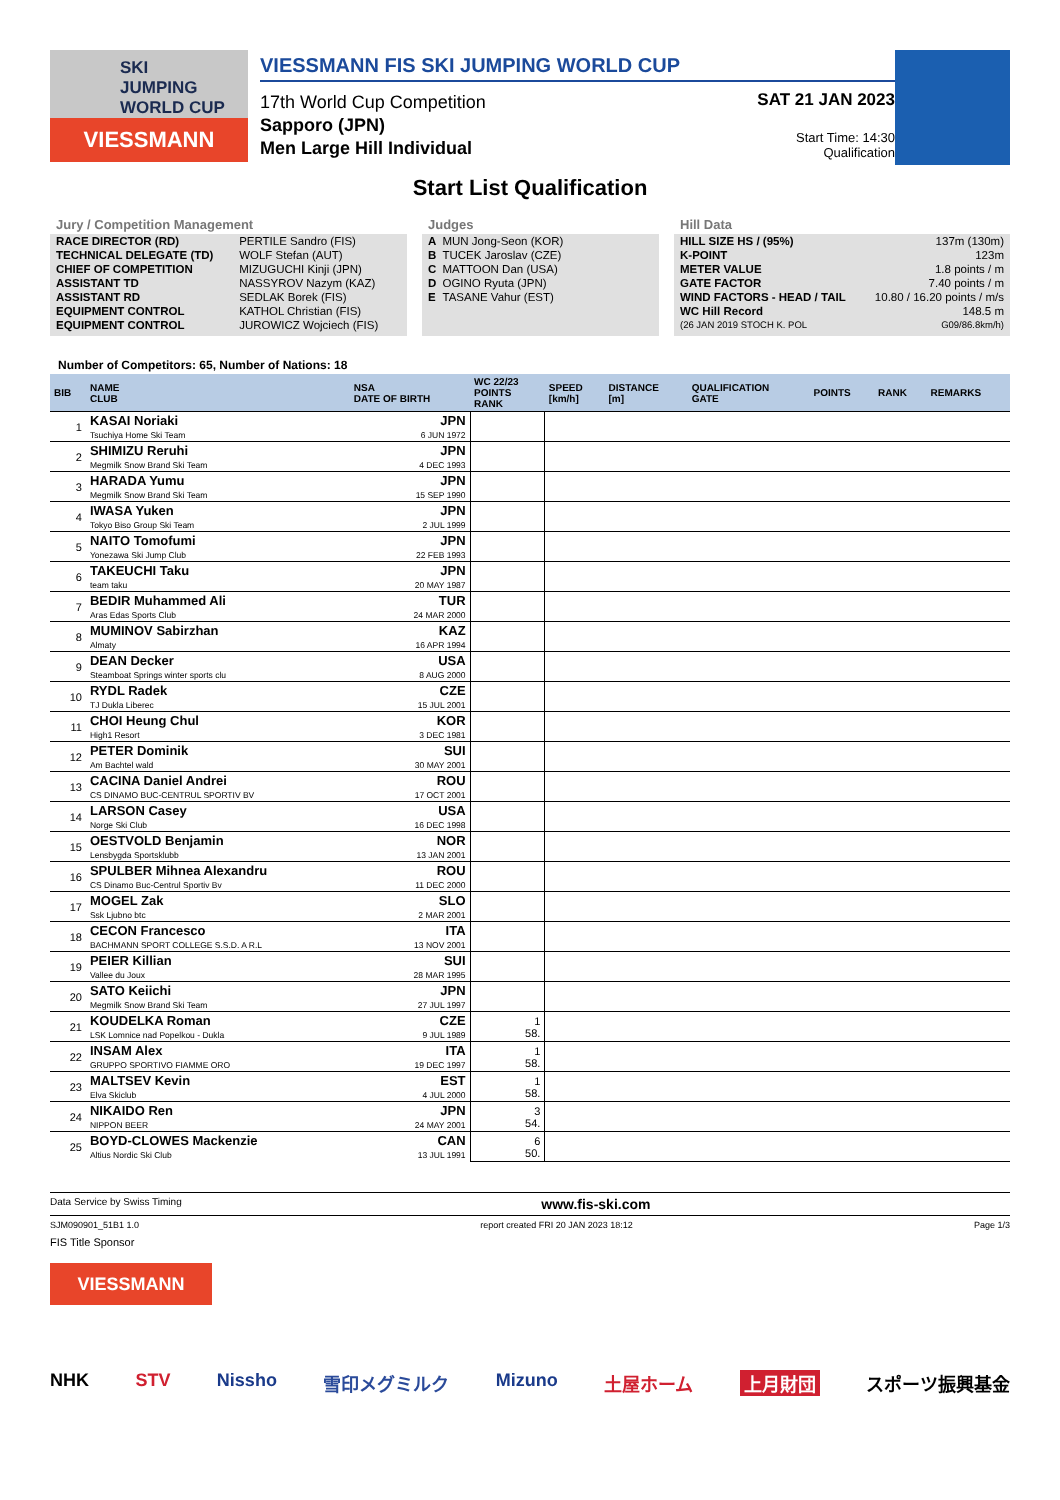SKI
JUMPING
WORLD CUP
VIESSMANN
VIESSMANN FIS SKI JUMPING WORLD CUP
17th World Cup Competition
Sapporo (JPN)
Men Large Hill Individual
SAT 21 JAN 2023
Start Time: 14:30
Qualification
Start List Qualification
Jury / Competition Management
| RACE DIRECTOR (RD) | PERTILE Sandro (FIS) |
| TECHNICAL DELEGATE (TD) | WOLF Stefan (AUT) |
| CHIEF OF COMPETITION | MIZUGUCHI Kinji (JPN) |
| ASSISTANT TD | NASSYROV Nazym (KAZ) |
| ASSISTANT RD | SEDLAK Borek (FIS) |
| EQUIPMENT CONTROL | KATHOL Christian (FIS) |
| EQUIPMENT CONTROL | JUROWICZ Wojciech (FIS) |
Judges
| A | MUN Jong-Seon (KOR) |
| B | TUCEK Jaroslav (CZE) |
| C | MATTOON Dan (USA) |
| D | OGINO Ryuta (JPN) |
| E | TASANE Vahur (EST) |
Hill Data
| HILL SIZE HS / (95%) | 137m (130m) |
| K-POINT | 123m |
| METER VALUE | 1.8 points / m |
| GATE FACTOR | 7.40 points / m |
| WIND FACTORS - HEAD / TAIL | 10.80 / 16.20 points / m/s |
| WC Hill Record | 148.5 m |
| (26 JAN 2019 STOCH K. POL | G09/86.8km/h) |
Number of Competitors: 65, Number of Nations: 18
| BIB | NAME CLUB | NSA DATE OF BIRTH | WC 22/23 POINTS RANK | SPEED [km/h] | DISTANCE [m] | QUALIFICATION GATE | POINTS | RANK | REMARKS |
| --- | --- | --- | --- | --- | --- | --- | --- | --- | --- |
| 1 | KASAI Noriaki Tsuchiya Home Ski Team | JPN 6 JUN 1972 | | | | | | | |
| 2 | SHIMIZU Reruhi Megmilk Snow Brand Ski Team | JPN 4 DEC 1993 | | | | | | | |
| 3 | HARADA Yumu Megmilk Snow Brand Ski Team | JPN 15 SEP 1990 | | | | | | | |
| 4 | IWASA Yuken Tokyo Biso Group Ski Team | JPN 2 JUL 1999 | | | | | | | |
| 5 | NAITO Tomofumi Yonezawa Ski Jump Club | JPN 22 FEB 1993 | | | | | | | |
| 6 | TAKEUCHI Taku team taku | JPN 20 MAY 1987 | | | | | | | |
| 7 | BEDIR Muhammed Ali Aras Edas Sports Club | TUR 24 MAR 2000 | | | | | | | |
| 8 | MUMINOV Sabirzhan Almaty | KAZ 16 APR 1994 | | | | | | | |
| 9 | DEAN Decker Steamboat Springs winter sports clu | USA 8 AUG 2000 | | | | | | | |
| 10 | RYDL Radek TJ Dukla Liberec | CZE 15 JUL 2001 | | | | | | | |
| 11 | CHOI Heung Chul High1 Resort | KOR 3 DEC 1981 | | | | | | | |
| 12 | PETER Dominik Am Bachtel wald | SUI 30 MAY 2001 | | | | | | | |
| 13 | CACINA Daniel Andrei CS DINAMO BUC-CENTRUL SPORTIV BV | ROU 17 OCT 2001 | | | | | | | |
| 14 | LARSON Casey Norge Ski Club | USA 16 DEC 1998 | | | | | | | |
| 15 | OESTVOLD Benjamin Lensbygda Sportsklubb | NOR 13 JAN 2001 | | | | | | | |
| 16 | SPULBER Mihnea Alexandru CS Dinamo Buc-Centrul Sportiv Bv | ROU 11 DEC 2000 | | | | | | | |
| 17 | MOGEL Zak Ssk Ljubno btc | SLO 2 MAR 2001 | | | | | | | |
| 18 | CECON Francesco BACHMANN SPORT COLLEGE S.S.D. A R.L | ITA 13 NOV 2001 | | | | | | | |
| 19 | PEIER Killian Vallee du Joux | SUI 28 MAR 1995 | | | | | | | |
| 20 | SATO Keiichi Megmilk Snow Brand Ski Team | JPN 27 JUL 1997 | | | | | | | |
| 21 | KOUDELKA Roman LSK Lomnice nad Popelkou - Dukla | CZE 9 JUL 1989 | 1 58. | | | | | | |
| 22 | INSAM Alex GRUPPO SPORTIVO FIAMME ORO | ITA 19 DEC 1997 | 1 58. | | | | | | |
| 23 | MALTSEV Kevin Elva Skiclub | EST 4 JUL 2000 | 1 58. | | | | | | |
| 24 | NIKAIDO Ren NIPPON BEER | JPN 24 MAY 2001 | 3 54. | | | | | | |
| 25 | BOYD-CLOWES Mackenzie Altius Nordic Ski Club | CAN 13 JUL 1991 | 6 50. | | | | | | |
Data Service by Swiss Timing www.fis-ski.com
SJM090901_51B1 1.0 report created FRI 20 JAN 2023 18:12 Page 1/3
FIS Title Sponsor
VIESSMANN
NHK STV Nissho 雪印メグミルク Mizuno 土屋ホーム 上月財団 スポーツ振興基金